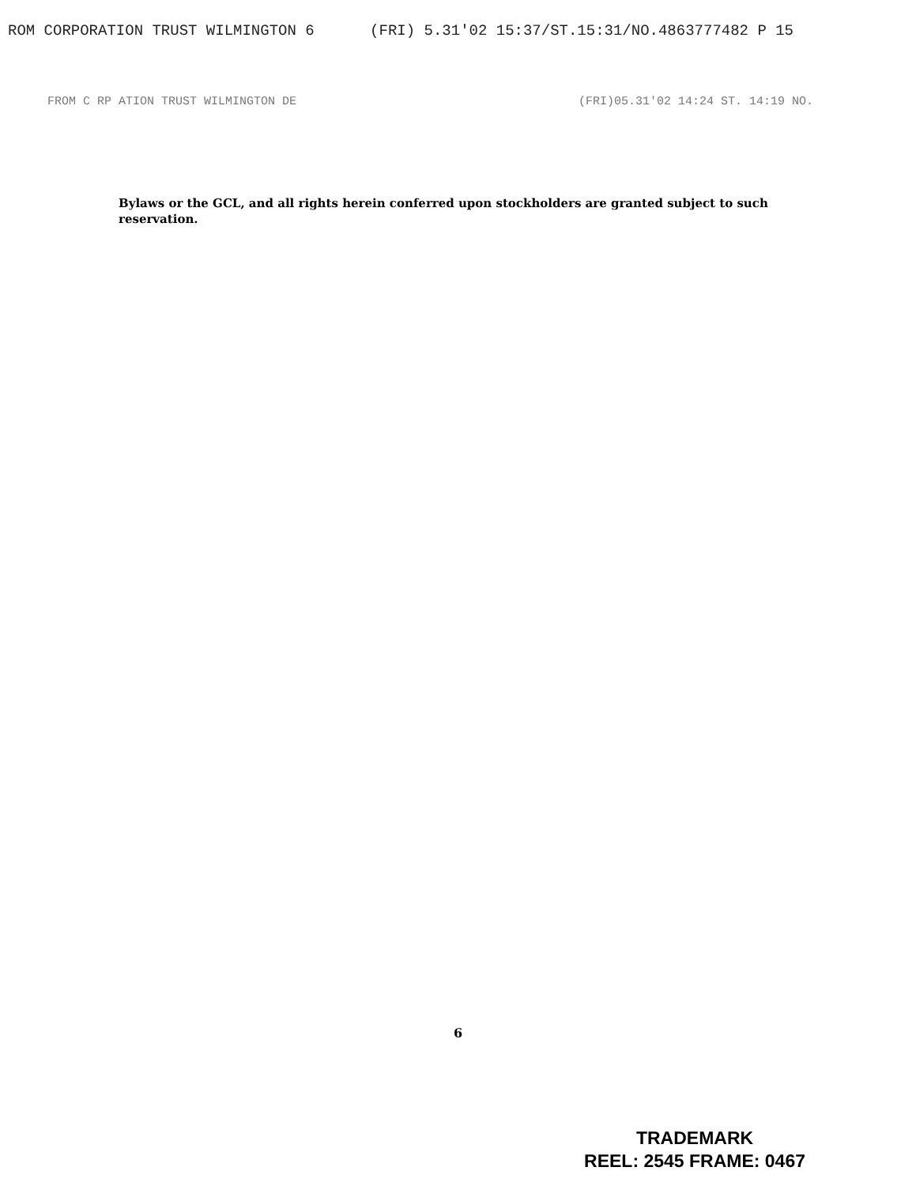ROM CORPORATION TRUST WILMINGTON 6 (FRI) 5.31'02 15:37/ST.15:31/NO.4863777482 P 15
FROM C RP ATION TRUST WILMINGTON DE (FRI)05.31'02 14:24 ST. 14:19 NO.
Bylaws or the GCL, and all rights herein conferred upon stockholders are granted subject to such reservation.
6
TRADEMARK
REEL: 2545 FRAME: 0467